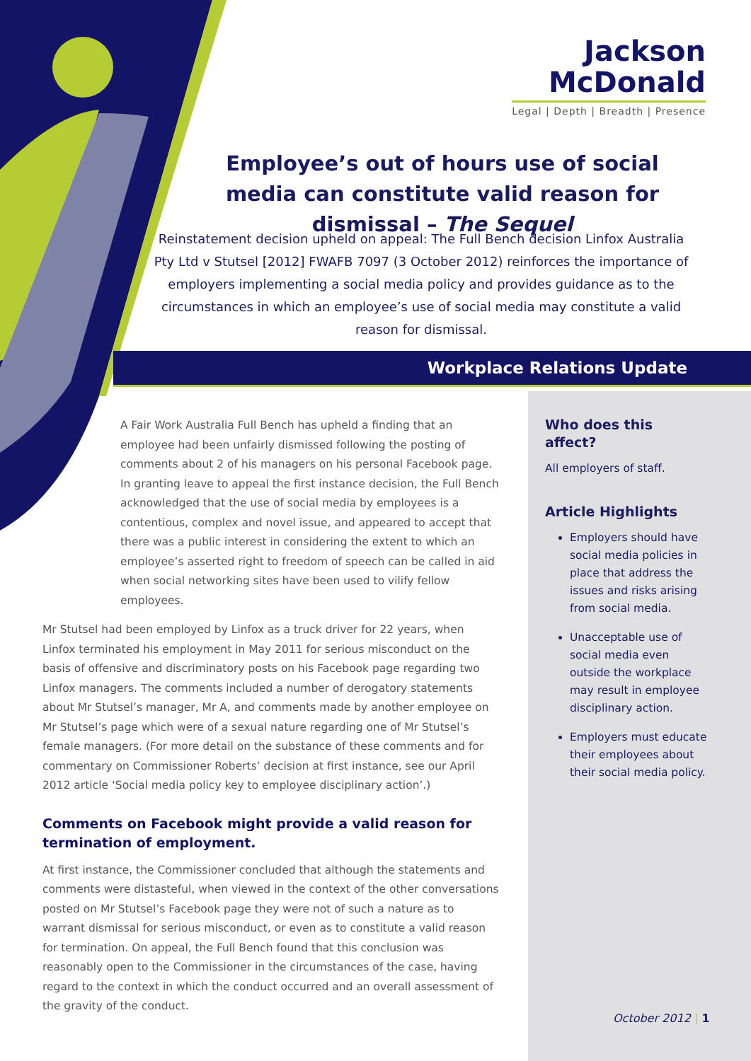Jackson
McDonald
Legal | Depth | Breadth | Presence
Employee’s out of hours use of social media can constitute valid reason for dismissal – The Sequel
Reinstatement decision upheld on appeal: The Full Bench decision Linfox Australia Pty Ltd v Stutsel [2012] FWAFB 7097 (3 October 2012) reinforces the importance of employers implementing a social media policy and provides guidance as to the circumstances in which an employee’s use of social media may constitute a valid reason for dismissal.
Workplace Relations Update
A Fair Work Australia Full Bench has upheld a finding that an employee had been unfairly dismissed following the posting of comments about 2 of his managers on his personal Facebook page. In granting leave to appeal the first instance decision, the Full Bench acknowledged that the use of social media by employees is a contentious, complex and novel issue, and appeared to accept that there was a public interest in considering the extent to which an employee’s asserted right to freedom of speech can be called in aid when social networking sites have been used to vilify fellow employees.
Mr Stutsel had been employed by Linfox as a truck driver for 22 years, when Linfox terminated his employment in May 2011 for serious misconduct on the basis of offensive and discriminatory posts on his Facebook page regarding two Linfox managers. The comments included a number of derogatory statements about Mr Stutsel’s manager, Mr A, and comments made by another employee on Mr Stutsel’s page which were of a sexual nature regarding one of Mr Stutsel’s female managers. (For more detail on the substance of these comments and for commentary on Commissioner Roberts’ decision at first instance, see our April 2012 article ‘Social media policy key to employee disciplinary action’.)
Comments on Facebook might provide a valid reason for termination of employment.
At first instance, the Commissioner concluded that although the statements and comments were distasteful, when viewed in the context of the other conversations posted on Mr Stutsel’s Facebook page they were not of such a nature as to warrant dismissal for serious misconduct, or even as to constitute a valid reason for termination. On appeal, the Full Bench found that this conclusion was reasonably open to the Commissioner in the circumstances of the case, having regard to the context in which the conduct occurred and an overall assessment of the gravity of the conduct.
Who does this affect?
All employers of staff.
Article Highlights
Employers should have social media policies in place that address the issues and risks arising from social media.
Unacceptable use of social media even outside the workplace may result in employee disciplinary action.
Employers must educate their employees about their social media policy.
October 2012 | 1